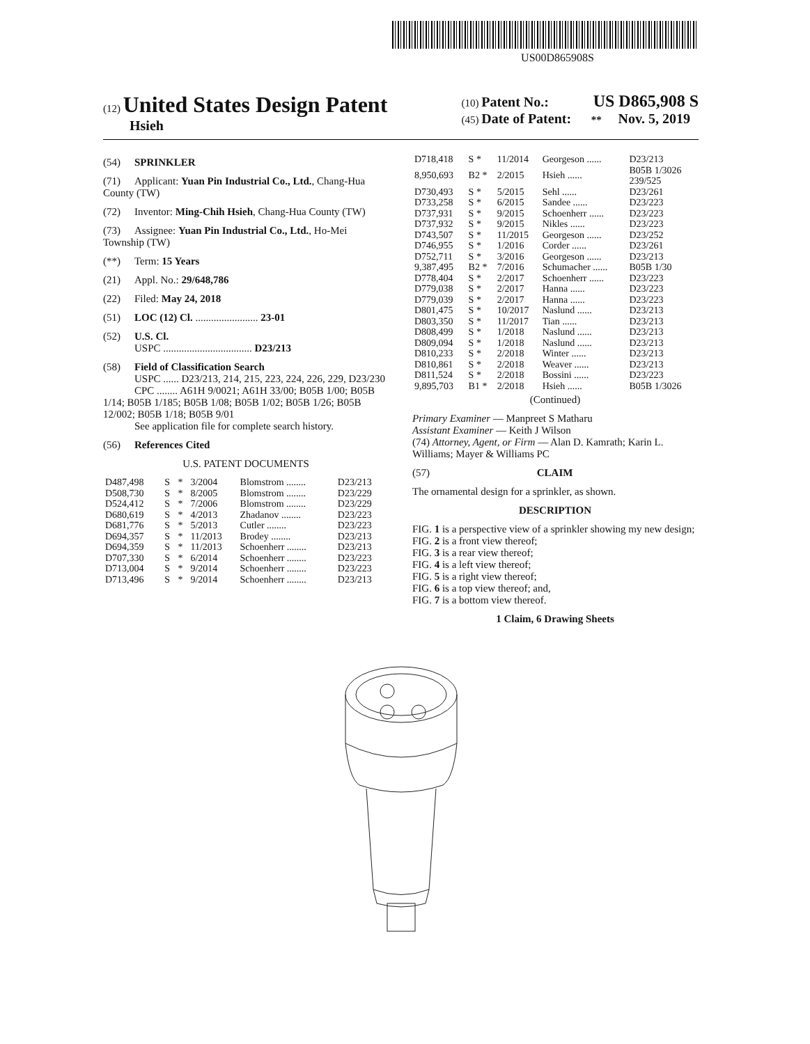US00D865908S
(12) United States Design Patent
Hsieh
(10) Patent No.: US D865,908 S
(45) Date of Patent: ** Nov. 5, 2019
(54) SPRINKLER
(71) Applicant: Yuan Pin Industrial Co., Ltd., Chang-Hua County (TW)
(72) Inventor: Ming-Chih Hsieh, Chang-Hua County (TW)
(73) Assignee: Yuan Pin Industrial Co., Ltd., Ho-Mei Township (TW)
(**) Term: 15 Years
(21) Appl. No.: 29/648,786
(22) Filed: May 24, 2018
(51) LOC (12) Cl. ........................ 23-01
(52) U.S. Cl.
USPC .................................. D23/213
(58) Field of Classification Search
USPC ...... D23/213, 214, 215, 223, 224, 226, 229, D23/230
CPC ........ A61H 9/0021; A61H 33/00; B05B 1/00; B05B 1/14; B05B 1/185; B05B 1/08; B05B 1/02; B05B 1/26; B05B 12/002; B05B 1/18; B05B 9/01
See application file for complete search history.
(56) References Cited
U.S. PATENT DOCUMENTS
| D487,498 | S | * | 3/2004 | Blomstrom ........ | D23/213 |
| D508,730 | S | * | 8/2005 | Blomstrom ........ | D23/229 |
| D524,412 | S | * | 7/2006 | Blomstrom ........ | D23/229 |
| D680,619 | S | * | 4/2013 | Zhadanov ........ | D23/223 |
| D681,776 | S | * | 5/2013 | Cutler ........ | D23/223 |
| D694,357 | S | * | 11/2013 | Brodey ........ | D23/213 |
| D694,359 | S | * | 11/2013 | Schoenherr ........ | D23/213 |
| D707,330 | S | * | 6/2014 | Schoenherr ........ | D23/223 |
| D713,004 | S | * | 9/2014 | Schoenherr ........ | D23/223 |
| D713,496 | S | * | 9/2014 | Schoenherr ........ | D23/213 |
| D718,418 | S * | 11/2014 | Georgeson ...... | D23/213 |
| 8,950,693 | B2 * | 2/2015 | Hsieh ...... | B05B 1/3026 239/525 |
| D730,493 | S * | 5/2015 | Sehl ...... | D23/261 |
| D733,258 | S * | 6/2015 | Sandee ...... | D23/223 |
| D737,931 | S * | 9/2015 | Schoenherr ...... | D23/223 |
| D737,932 | S * | 9/2015 | Nikles ...... | D23/223 |
| D743,507 | S * | 11/2015 | Georgeson ...... | D23/252 |
| D746,955 | S * | 1/2016 | Corder ...... | D23/261 |
| D752,711 | S * | 3/2016 | Georgeson ...... | D23/213 |
| 9,387,495 | B2 * | 7/2016 | Schumacher ...... | B05B 1/30 |
| D778,404 | S * | 2/2017 | Schoenherr ...... | D23/223 |
| D779,038 | S * | 2/2017 | Hanna ...... | D23/223 |
| D779,039 | S * | 2/2017 | Hanna ...... | D23/223 |
| D801,475 | S * | 10/2017 | Naslund ...... | D23/213 |
| D803,350 | S * | 11/2017 | Tian ...... | D23/213 |
| D808,499 | S * | 1/2018 | Naslund ...... | D23/213 |
| D809,094 | S * | 1/2018 | Naslund ...... | D23/213 |
| D810,233 | S * | 2/2018 | Winter ...... | D23/213 |
| D810,861 | S * | 2/2018 | Weaver ...... | D23/213 |
| D811,524 | S * | 2/2018 | Bossini ...... | D23/223 |
| 9,895,703 | B1 * | 2/2018 | Hsieh ...... | B05B 1/3026 |
(Continued)
Primary Examiner — Manpreet S Matharu
Assistant Examiner — Keith J Wilson
(74) Attorney, Agent, or Firm — Alan D. Kamrath; Karin L. Williams; Mayer & Williams PC
(57) CLAIM
The ornamental design for a sprinkler, as shown.
DESCRIPTION
FIG. 1 is a perspective view of a sprinkler showing my new design;
FIG. 2 is a front view thereof;
FIG. 3 is a rear view thereof;
FIG. 4 is a left view thereof;
FIG. 5 is a right view thereof;
FIG. 6 is a top view thereof; and,
FIG. 7 is a bottom view thereof.
1 Claim, 6 Drawing Sheets